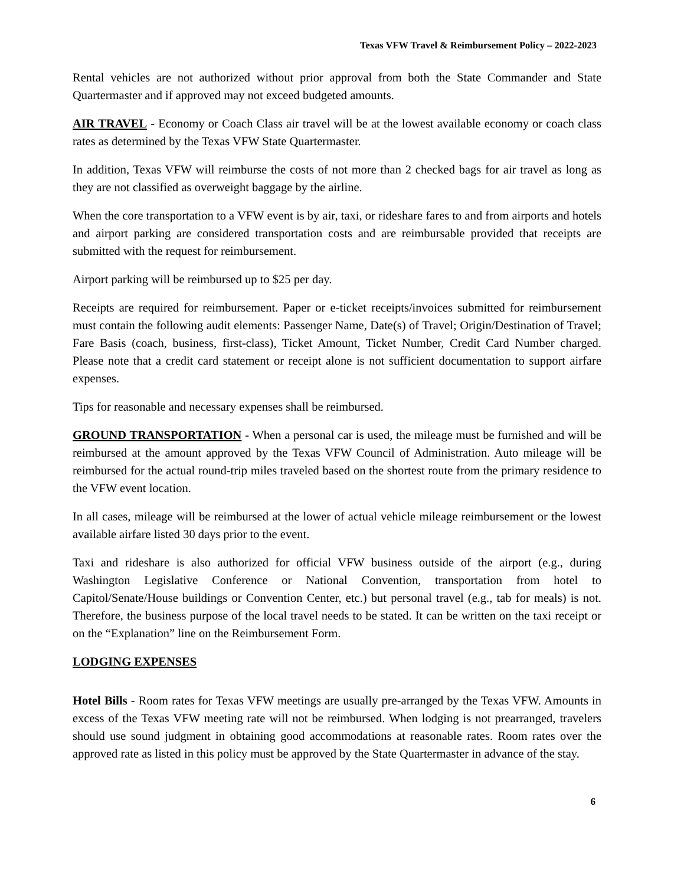Texas VFW Travel & Reimbursement Policy – 2022-2023
Rental vehicles are not authorized without prior approval from both the State Commander and State Quartermaster and if approved may not exceed budgeted amounts.
AIR TRAVEL - Economy or Coach Class air travel will be at the lowest available economy or coach class rates as determined by the Texas VFW State Quartermaster.
In addition, Texas VFW will reimburse the costs of not more than 2 checked bags for air travel as long as they are not classified as overweight baggage by the airline.
When the core transportation to a VFW event is by air, taxi, or rideshare fares to and from airports and hotels and airport parking are considered transportation costs and are reimbursable provided that receipts are submitted with the request for reimbursement.
Airport parking will be reimbursed up to $25 per day.
Receipts are required for reimbursement. Paper or e-ticket receipts/invoices submitted for reimbursement must contain the following audit elements: Passenger Name, Date(s) of Travel; Origin/Destination of Travel; Fare Basis (coach, business, first-class), Ticket Amount, Ticket Number, Credit Card Number charged. Please note that a credit card statement or receipt alone is not sufficient documentation to support airfare expenses.
Tips for reasonable and necessary expenses shall be reimbursed.
GROUND TRANSPORTATION - When a personal car is used, the mileage must be furnished and will be reimbursed at the amount approved by the Texas VFW Council of Administration. Auto mileage will be reimbursed for the actual round-trip miles traveled based on the shortest route from the primary residence to the VFW event location.
In all cases, mileage will be reimbursed at the lower of actual vehicle mileage reimbursement or the lowest available airfare listed 30 days prior to the event.
Taxi and rideshare is also authorized for official VFW business outside of the airport (e.g., during Washington Legislative Conference or National Convention, transportation from hotel to Capitol/Senate/House buildings or Convention Center, etc.) but personal travel (e.g., tab for meals) is not. Therefore, the business purpose of the local travel needs to be stated. It can be written on the taxi receipt or on the “Explanation” line on the Reimbursement Form.
LODGING EXPENSES
Hotel Bills - Room rates for Texas VFW meetings are usually pre-arranged by the Texas VFW. Amounts in excess of the Texas VFW meeting rate will not be reimbursed. When lodging is not prearranged, travelers should use sound judgment in obtaining good accommodations at reasonable rates. Room rates over the approved rate as listed in this policy must be approved by the State Quartermaster in advance of the stay.
6